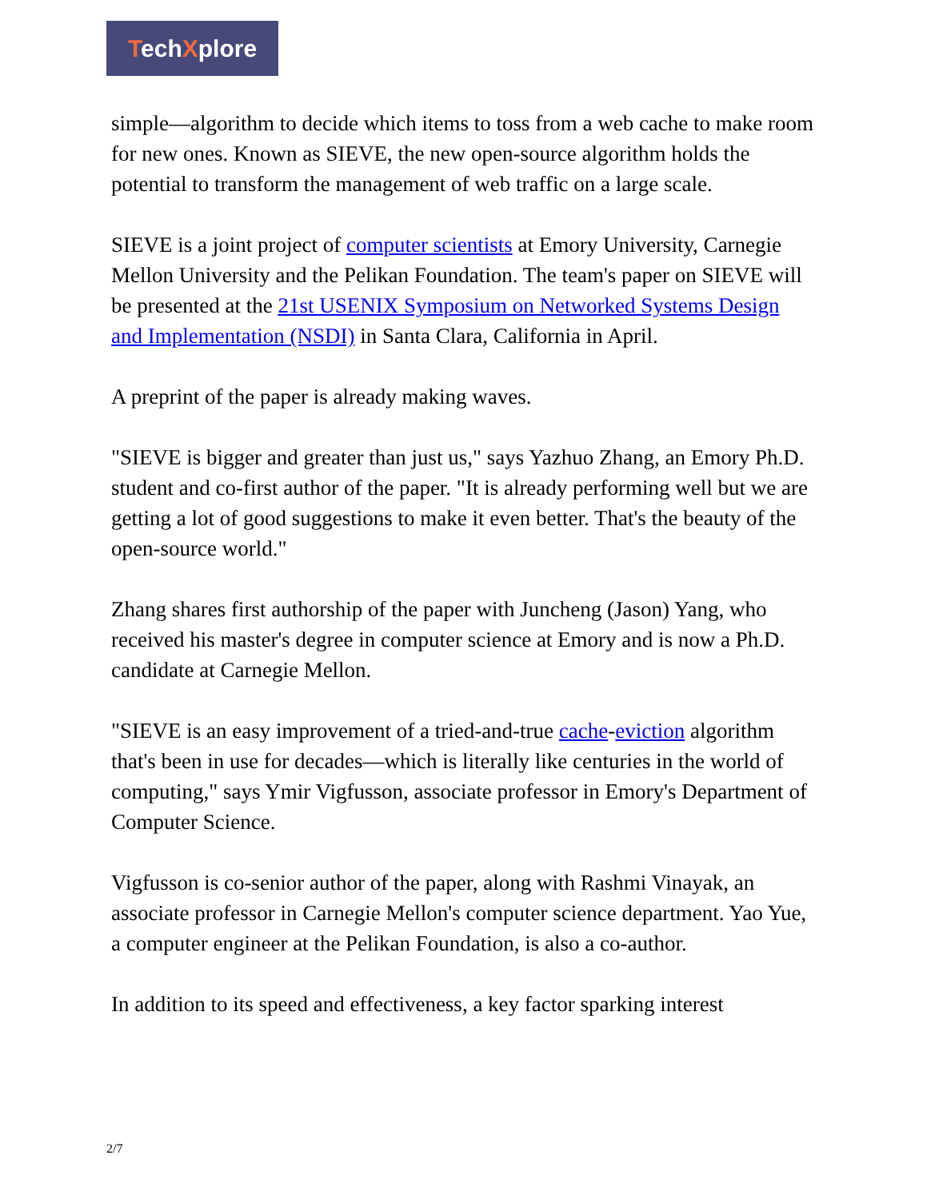TechXplore
simple—algorithm to decide which items to toss from a web cache to make room for new ones. Known as SIEVE, the new open-source algorithm holds the potential to transform the management of web traffic on a large scale.
SIEVE is a joint project of computer scientists at Emory University, Carnegie Mellon University and the Pelikan Foundation. The team's paper on SIEVE will be presented at the 21st USENIX Symposium on Networked Systems Design and Implementation (NSDI) in Santa Clara, California in April.
A preprint of the paper is already making waves.
"SIEVE is bigger and greater than just us," says Yazhuo Zhang, an Emory Ph.D. student and co-first author of the paper. "It is already performing well but we are getting a lot of good suggestions to make it even better. That's the beauty of the open-source world."
Zhang shares first authorship of the paper with Juncheng (Jason) Yang, who received his master's degree in computer science at Emory and is now a Ph.D. candidate at Carnegie Mellon.
"SIEVE is an easy improvement of a tried-and-true cache-eviction algorithm that's been in use for decades—which is literally like centuries in the world of computing," says Ymir Vigfusson, associate professor in Emory's Department of Computer Science.
Vigfusson is co-senior author of the paper, along with Rashmi Vinayak, an associate professor in Carnegie Mellon's computer science department. Yao Yue, a computer engineer at the Pelikan Foundation, is also a co-author.
In addition to its speed and effectiveness, a key factor sparking interest
2/7